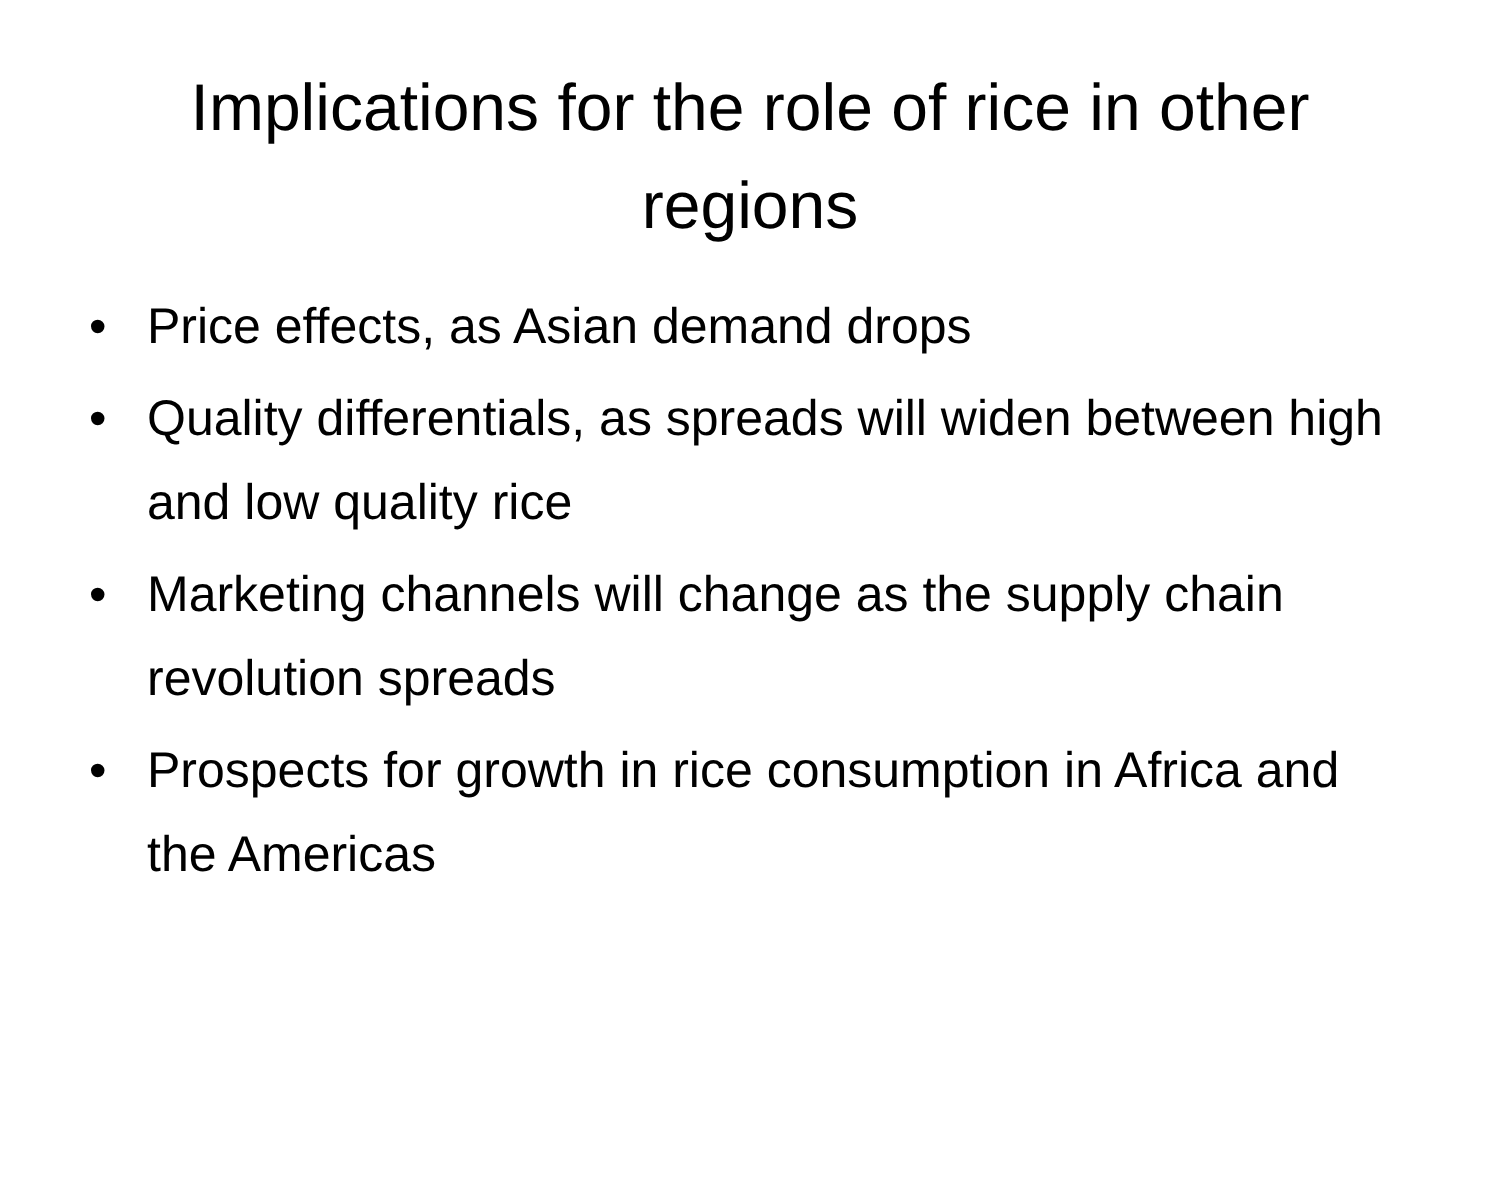Implications for the role of rice in other regions
• Price effects, as Asian demand drops
• Quality differentials, as spreads will widen between high and low quality rice
• Marketing channels will change as the supply chain revolution spreads
• Prospects for growth in rice consumption in Africa and the Americas